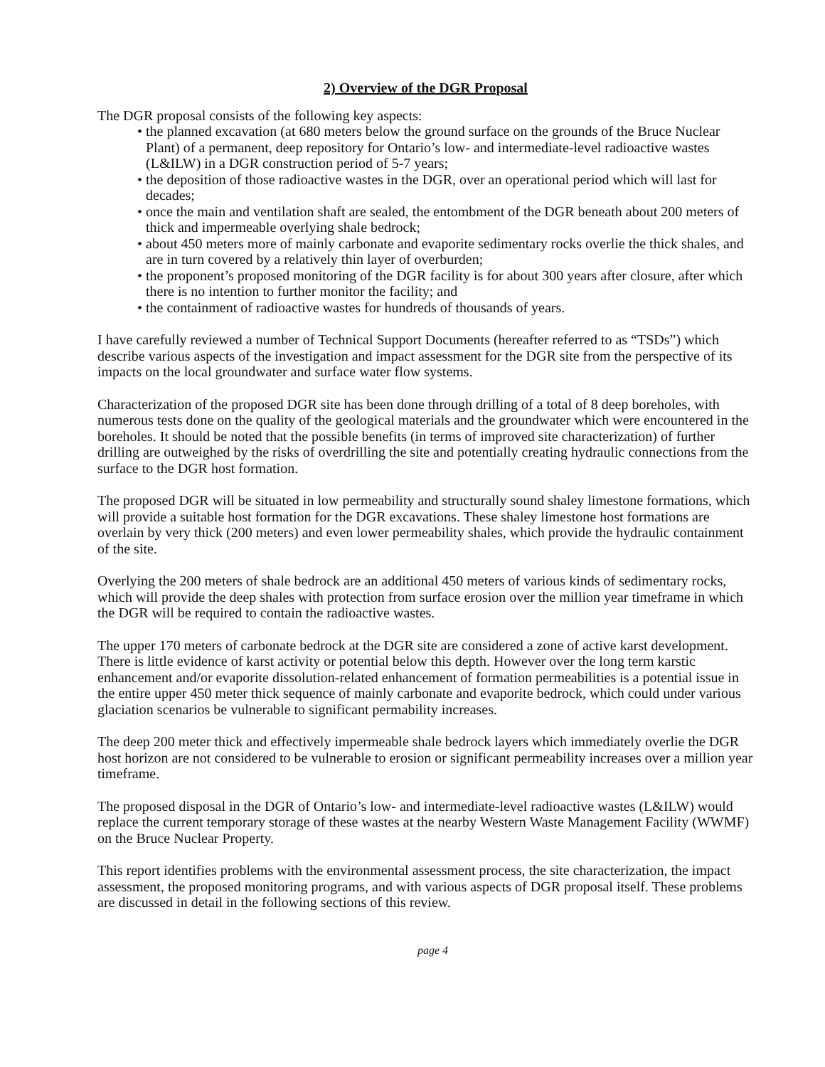2) Overview of the DGR Proposal
The DGR proposal consists of the following key aspects:
• the planned excavation (at 680 meters below the ground surface on the grounds of the Bruce Nuclear Plant) of a permanent, deep repository for Ontario’s low- and intermediate-level radioactive wastes (L&ILW) in a DGR construction period of 5-7 years;
• the deposition of those radioactive wastes in the DGR, over an operational period which will last for decades;
• once the main and ventilation shaft are sealed, the entombment of the DGR beneath about 200 meters of thick and impermeable overlying shale bedrock;
• about 450 meters more of mainly carbonate and evaporite sedimentary rocks overlie the thick shales, and are in turn covered by a relatively thin layer of overburden;
• the proponent’s proposed monitoring of the DGR facility is for about 300 years after closure, after which there is no intention to further monitor the facility; and
• the containment of radioactive wastes for hundreds of thousands of years.
I have carefully reviewed a number of Technical Support Documents (hereafter referred to as “TSDs”) which describe various aspects of the investigation and impact assessment for the DGR site from the perspective of its impacts on the local groundwater and surface water flow systems.
Characterization of the proposed DGR site has been done through drilling of a total of 8 deep boreholes, with numerous tests done on the quality of the geological materials and the groundwater which were encountered in the boreholes. It should be noted that the possible benefits (in terms of improved site characterization) of further drilling are outweighed by the risks of overdrilling the site and potentially creating hydraulic connections from the surface to the DGR host formation.
The proposed DGR will be situated in low permeability and structurally sound shaley limestone formations, which will provide a suitable host formation for the DGR excavations. These shaley limestone host formations are overlain by very thick (200 meters) and even lower permeability shales, which provide the hydraulic containment of the site.
Overlying the 200 meters of shale bedrock are an additional 450 meters of various kinds of sedimentary rocks, which will provide the deep shales with protection from surface erosion over the million year timeframe in which the DGR will be required to contain the radioactive wastes.
The upper 170 meters of carbonate bedrock at the DGR site are considered a zone of active karst development. There is little evidence of karst activity or potential below this depth. However over the long term karstic enhancement and/or evaporite dissolution-related enhancement of formation permeabilities is a potential issue in the entire upper 450 meter thick sequence of mainly carbonate and evaporite bedrock, which could under various glaciation scenarios be vulnerable to significant permability increases.
The deep 200 meter thick and effectively impermeable shale bedrock layers which immediately overlie the DGR host horizon are not considered to be vulnerable to erosion or significant permeability increases over a million year timeframe.
The proposed disposal in the DGR of Ontario’s low- and intermediate-level radioactive wastes (L&ILW) would replace the current temporary storage of these wastes at the nearby Western Waste Management Facility (WWMF) on the Bruce Nuclear Property.
This report identifies problems with the environmental assessment process, the site characterization, the impact assessment, the proposed monitoring programs, and with various aspects of DGR proposal itself. These problems are discussed in detail in the following sections of this review.
page 4